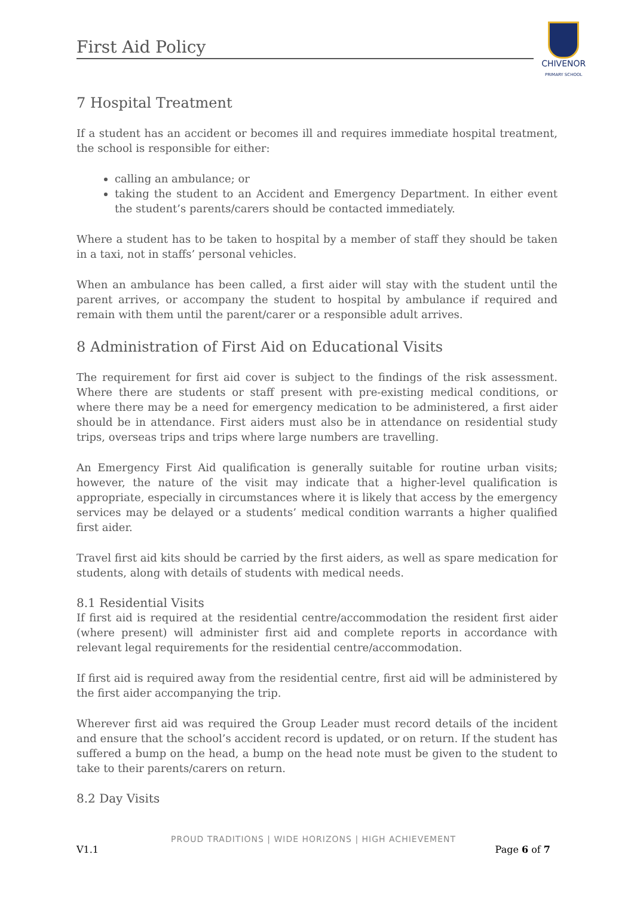First Aid Policy
CHIVENOR
PRIMARY SCHOOL
7 Hospital Treatment
If a student has an accident or becomes ill and requires immediate hospital treatment, the school is responsible for either:
calling an ambulance; or
taking the student to an Accident and Emergency Department. In either event the student’s parents/carers should be contacted immediately.
Where a student has to be taken to hospital by a member of staff they should be taken in a taxi, not in staffs’ personal vehicles.
When an ambulance has been called, a first aider will stay with the student until the parent arrives, or accompany the student to hospital by ambulance if required and remain with them until the parent/carer or a responsible adult arrives.
8 Administration of First Aid on Educational Visits
The requirement for first aid cover is subject to the findings of the risk assessment. Where there are students or staff present with pre-existing medical conditions, or where there may be a need for emergency medication to be administered, a first aider should be in attendance. First aiders must also be in attendance on residential study trips, overseas trips and trips where large numbers are travelling.
An Emergency First Aid qualification is generally suitable for routine urban visits; however, the nature of the visit may indicate that a higher-level qualification is appropriate, especially in circumstances where it is likely that access by the emergency services may be delayed or a students’ medical condition warrants a higher qualified first aider.
Travel first aid kits should be carried by the first aiders, as well as spare medication for students, along with details of students with medical needs.
8.1 Residential Visits
If first aid is required at the residential centre/accommodation the resident first aider (where present) will administer first aid and complete reports in accordance with relevant legal requirements for the residential centre/accommodation.
If first aid is required away from the residential centre, first aid will be administered by the first aider accompanying the trip.
Wherever first aid was required the Group Leader must record details of the incident and ensure that the school’s accident record is updated, or on return. If the student has suffered a bump on the head, a bump on the head note must be given to the student to take to their parents/carers on return.
8.2 Day Visits
PROUD TRADITIONS | WIDE HORIZONS | HIGH ACHIEVEMENT
V1.1 Page 6 of 7